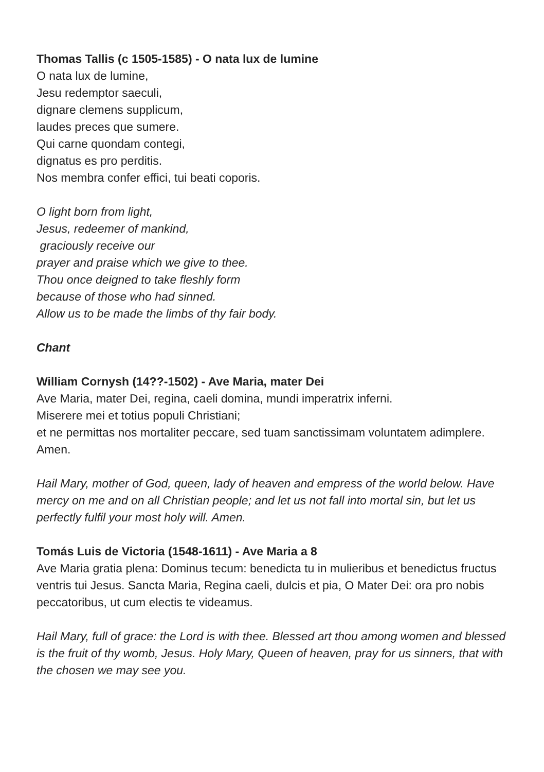Thomas Tallis (c 1505-1585) - O nata lux de lumine
O nata lux de lumine,
Jesu redemptor saeculi,
dignare clemens supplicum,
laudes preces que sumere.
Qui carne quondam contegi,
dignatus es pro perditis.
Nos membra confer effici, tui beati coporis.
O light born from light,
Jesus, redeemer of mankind,
graciously receive our
prayer and praise which we give to thee.
Thou once deigned to take fleshly form
because of those who had sinned.
Allow us to be made the limbs of thy fair body.
Chant
William Cornysh (14??-1502) - Ave Maria, mater Dei
Ave Maria, mater Dei, regina, caeli domina, mundi imperatrix inferni.
Miserere mei et totius populi Christiani;
et ne permittas nos mortaliter peccare, sed tuam sanctissimam voluntatem adimplere. Amen.
Hail Mary, mother of God, queen, lady of heaven and empress of the world below. Have mercy on me and on all Christian people; and let us not fall into mortal sin, but let us perfectly fulfil your most holy will. Amen.
Tomás Luis de Victoria (1548-1611) - Ave Maria a 8
Ave Maria gratia plena: Dominus tecum: benedicta tu in mulieribus et benedictus fructus ventris tui Jesus. Sancta Maria, Regina caeli, dulcis et pia, O Mater Dei: ora pro nobis peccatoribus, ut cum electis te videamus.
Hail Mary, full of grace: the Lord is with thee. Blessed art thou among women and blessed is the fruit of thy womb, Jesus. Holy Mary, Queen of heaven, pray for us sinners, that with the chosen we may see you.